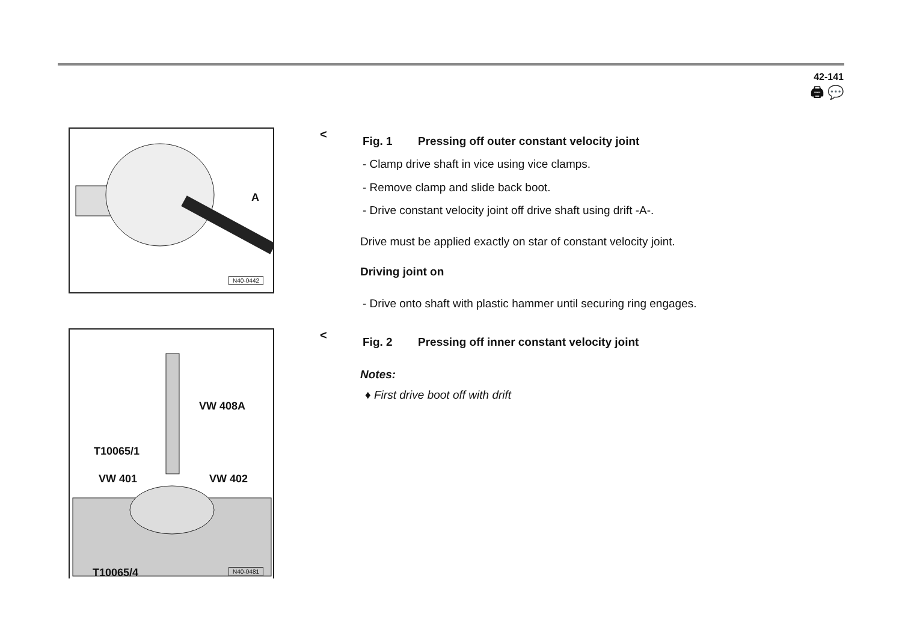42-141
🖨 💬
A
N40-0442
VW 408A
T10065/1
VW 401 VW 402
T10065/4 N40-0481
<
Fig. 1 Pressing off outer constant velocity joint
- Clamp drive shaft in vice using vice clamps.
- Remove clamp and slide back boot.
- Drive constant velocity joint off drive shaft using drift -A-.
Drive must be applied exactly on star of constant velocity joint.
Driving joint on
- Drive onto shaft with plastic hammer until securing ring engages.
<
Fig. 2 Pressing off inner constant velocity joint
Notes:
♦ First drive boot off with drift